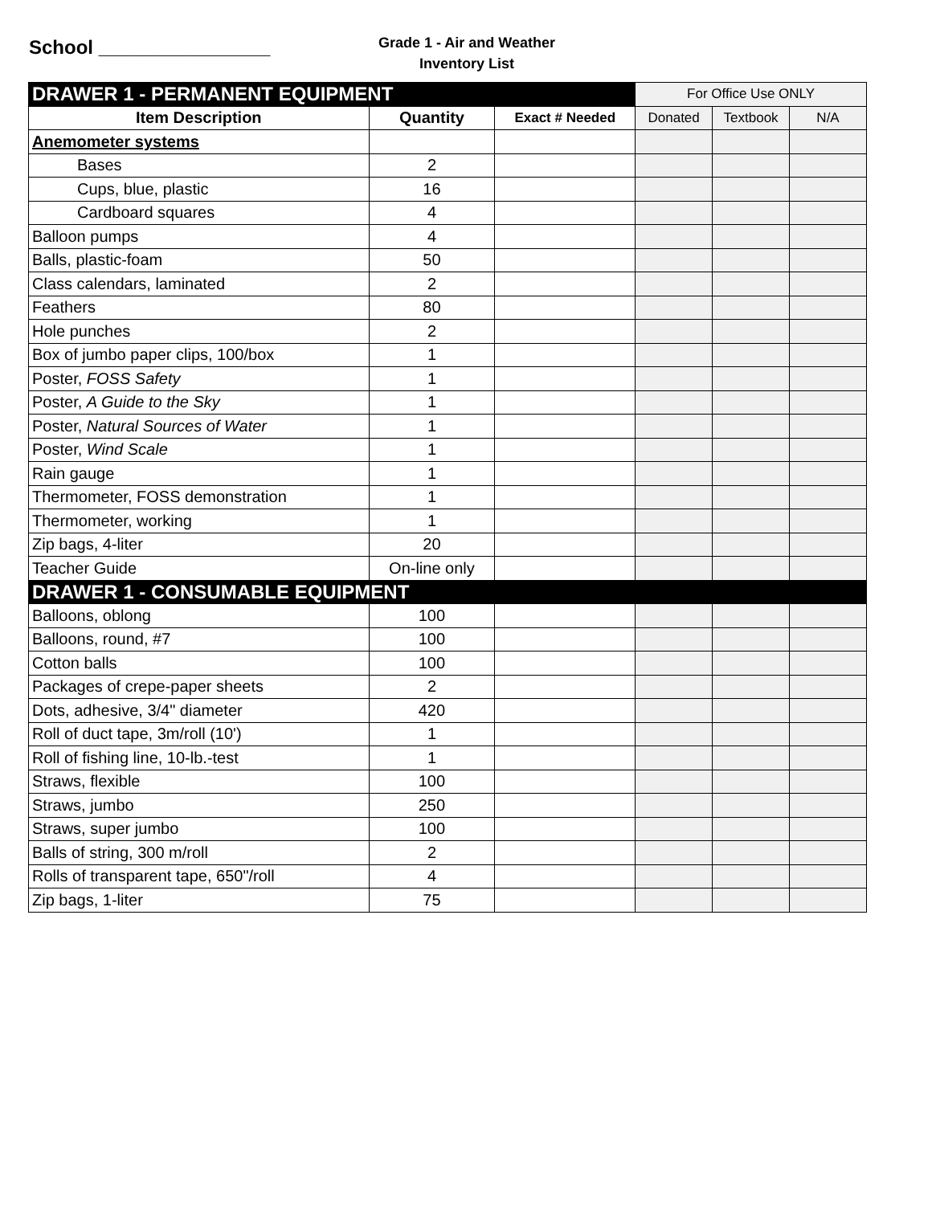School ________________
Grade 1 - Air and Weather
Inventory List
| DRAWER 1 - PERMANENT EQUIPMENT | | | For Office Use ONLY | | |
| Item Description | Quantity | Exact # Needed | Donated | Textbook | N/A |
| Anemometer systems | | | | | |
| Bases | 2 | | | | |
| Cups, blue, plastic | 16 | | | | |
| Cardboard squares | 4 | | | | |
| Balloon pumps | 4 | | | | |
| Balls, plastic-foam | 50 | | | | |
| Class calendars, laminated | 2 | | | | |
| Feathers | 80 | | | | |
| Hole punches | 2 | | | | |
| Box of jumbo paper clips, 100/box | 1 | | | | |
| Poster, FOSS Safety | 1 | | | | |
| Poster, A Guide to the Sky | 1 | | | | |
| Poster, Natural Sources of Water | 1 | | | | |
| Poster, Wind Scale | 1 | | | | |
| Rain gauge | 1 | | | | |
| Thermometer, FOSS demonstration | 1 | | | | |
| Thermometer, working | 1 | | | | |
| Zip bags, 4-liter | 20 | | | | |
| Teacher Guide | On-line only | | | | |
| DRAWER 1 - CONSUMABLE EQUIPMENT | | | | | |
| Balloons, oblong | 100 | | | | |
| Balloons, round, #7 | 100 | | | | |
| Cotton balls | 100 | | | | |
| Packages of crepe-paper sheets | 2 | | | | |
| Dots, adhesive, 3/4" diameter | 420 | | | | |
| Roll of duct tape, 3m/roll (10') | 1 | | | | |
| Roll of fishing line, 10-lb.-test | 1 | | | | |
| Straws, flexible | 100 | | | | |
| Straws, jumbo | 250 | | | | |
| Straws, super jumbo | 100 | | | | |
| Balls of string, 300 m/roll | 2 | | | | |
| Rolls of transparent tape, 650"/roll | 4 | | | | |
| Zip bags, 1-liter | 75 | | | | |